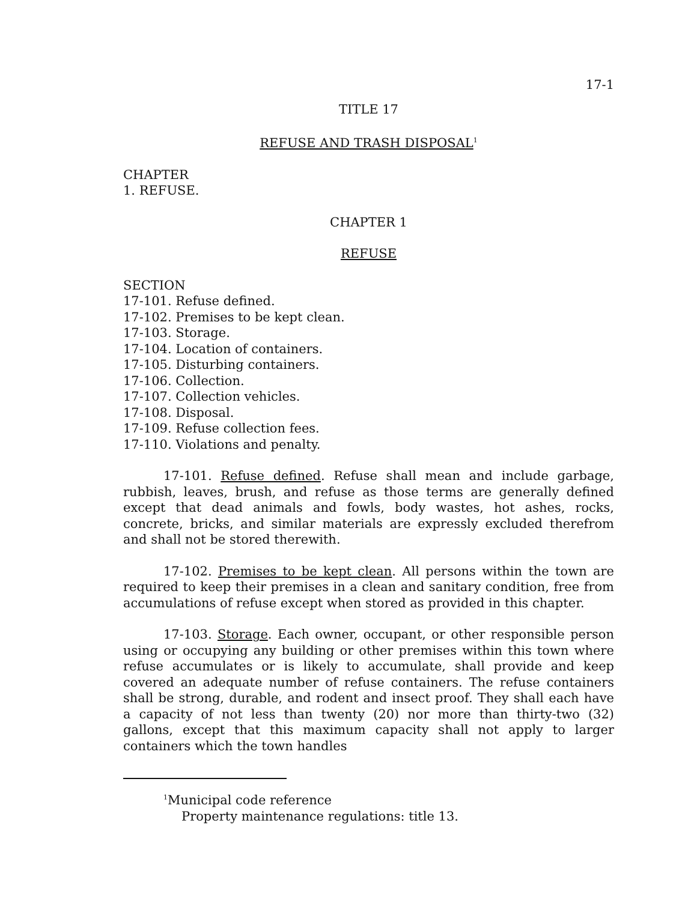17-1
TITLE 17
REFUSE AND TRASH DISPOSAL<sup>1</sup>
CHAPTER
1. REFUSE.
CHAPTER 1
REFUSE
SECTION
17-101. Refuse defined.
17-102. Premises to be kept clean.
17-103. Storage.
17-104. Location of containers.
17-105. Disturbing containers.
17-106. Collection.
17-107. Collection vehicles.
17-108. Disposal.
17-109. Refuse collection fees.
17-110. Violations and penalty.
17-101. Refuse defined. Refuse shall mean and include garbage, rubbish, leaves, brush, and refuse as those terms are generally defined except that dead animals and fowls, body wastes, hot ashes, rocks, concrete, bricks, and similar materials are expressly excluded therefrom and shall not be stored therewith.
17-102. Premises to be kept clean. All persons within the town are required to keep their premises in a clean and sanitary condition, free from accumulations of refuse except when stored as provided in this chapter.
17-103. Storage. Each owner, occupant, or other responsible person using or occupying any building or other premises within this town where refuse accumulates or is likely to accumulate, shall provide and keep covered an adequate number of refuse containers. The refuse containers shall be strong, durable, and rodent and insect proof. They shall each have a capacity of not less than twenty (20) nor more than thirty-two (32) gallons, except that this maximum capacity shall not apply to larger containers which the town handles
<sup>1</sup> Municipal code reference
Property maintenance regulations: title 13.